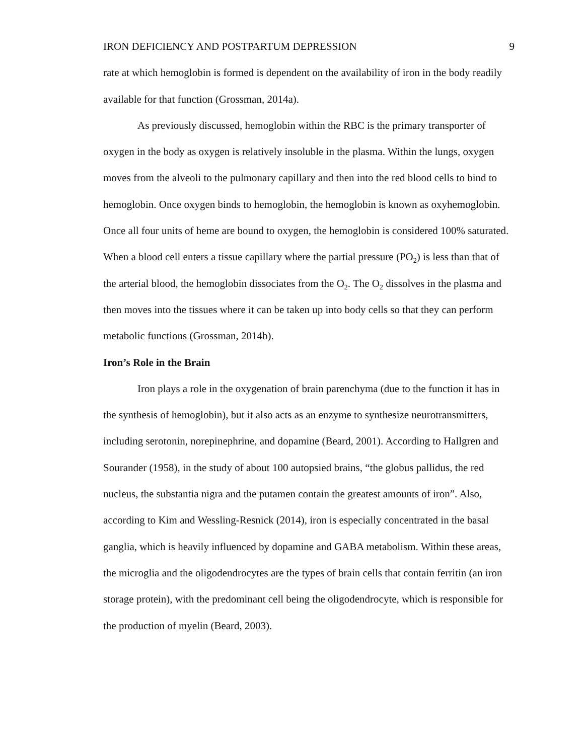IRON DEFICIENCY AND POSTPARTUM DEPRESSION 9
rate at which hemoglobin is formed is dependent on the availability of iron in the body readily available for that function (Grossman, 2014a).
As previously discussed, hemoglobin within the RBC is the primary transporter of oxygen in the body as oxygen is relatively insoluble in the plasma. Within the lungs, oxygen moves from the alveoli to the pulmonary capillary and then into the red blood cells to bind to hemoglobin. Once oxygen binds to hemoglobin, the hemoglobin is known as oxyhemoglobin. Once all four units of heme are bound to oxygen, the hemoglobin is considered 100% saturated. When a blood cell enters a tissue capillary where the partial pressure (PO<sub>2</sub>) is less than that of the arterial blood, the hemoglobin dissociates from the O<sub>2</sub>. The O<sub>2</sub> dissolves in the plasma and then moves into the tissues where it can be taken up into body cells so that they can perform metabolic functions (Grossman, 2014b).
Iron’s Role in the Brain
Iron plays a role in the oxygenation of brain parenchyma (due to the function it has in the synthesis of hemoglobin), but it also acts as an enzyme to synthesize neurotransmitters, including serotonin, norepinephrine, and dopamine (Beard, 2001). According to Hallgren and Sourander (1958), in the study of about 100 autopsied brains, “the globus pallidus, the red nucleus, the substantia nigra and the putamen contain the greatest amounts of iron”. Also, according to Kim and Wessling-Resnick (2014), iron is especially concentrated in the basal ganglia, which is heavily influenced by dopamine and GABA metabolism. Within these areas, the microglia and the oligodendrocytes are the types of brain cells that contain ferritin (an iron storage protein), with the predominant cell being the oligodendrocyte, which is responsible for the production of myelin (Beard, 2003).